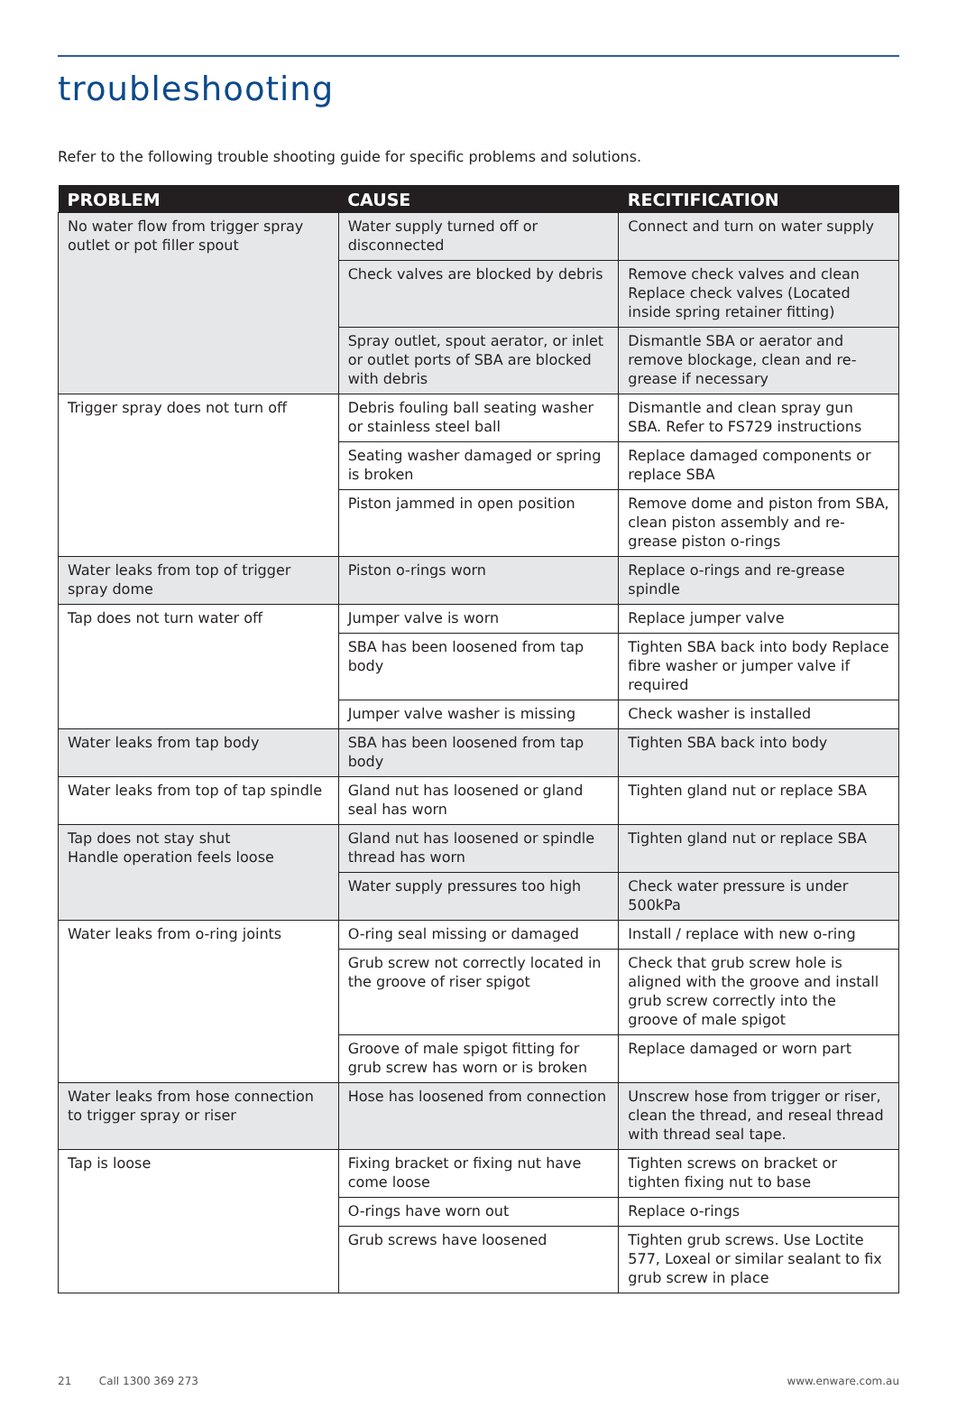troubleshooting
Refer to the following trouble shooting guide for specific problems and solutions.
| PROBLEM | CAUSE | RECITIFICATION |
| --- | --- | --- |
| No water flow from trigger spray outlet or pot filler spout | Water supply turned off or disconnected | Connect and turn on water supply |
| | Check valves are blocked by debris | Remove check valves and clean Replace check valves (Located inside spring retainer fitting) |
| | Spray outlet, spout aerator, or inlet or outlet ports of SBA are blocked with debris | Dismantle SBA or aerator and remove blockage, clean and re-grease if necessary |
| Trigger spray does not turn off | Debris fouling ball seating washer or stainless steel ball | Dismantle and clean spray gun SBA. Refer to FS729 instructions |
| | Seating washer damaged or spring is broken | Replace damaged components or replace SBA |
| | Piston jammed in open position | Remove dome and piston from SBA, clean piston assembly and re-grease piston o-rings |
| Water leaks from top of trigger spray dome | Piston o-rings worn | Replace o-rings and re-grease spindle |
| Tap does not turn water off | Jumper valve is worn | Replace jumper valve |
| | SBA has been loosened from tap body | Tighten SBA back into body Replace fibre washer or jumper valve if required |
| | Jumper valve washer is missing | Check washer is installed |
| Water leaks from tap body | SBA has been loosened from tap body | Tighten SBA back into body |
| Water leaks from top of tap spindle | Gland nut has loosened or gland seal has worn | Tighten gland nut or replace SBA |
| Tap does not stay shut Handle operation feels loose | Gland nut has loosened or spindle thread has worn | Tighten gland nut or replace SBA |
| | Water supply pressures too high | Check water pressure is under 500kPa |
| Water leaks from o-ring joints | O-ring seal missing or damaged | Install / replace with new o-ring |
| | Grub screw not correctly located in the groove of riser spigot | Check that grub screw hole is aligned with the groove and install grub screw correctly into the groove of male spigot |
| | Groove of male spigot fitting for grub screw has worn or is broken | Replace damaged or worn part |
| Water leaks from hose connection to trigger spray or riser | Hose has loosened from connection | Unscrew hose from trigger or riser, clean the thread, and reseal thread with thread seal tape. |
| Tap is loose | Fixing bracket or fixing nut have come loose | Tighten screws on bracket or tighten fixing nut to base |
| | O-rings have worn out | Replace o-rings |
| | Grub screws have loosened | Tighten grub screws. Use Loctite 577, Loxeal or similar sealant to fix grub screw in place |
21 Call 1300 369 273 www.enware.com.au